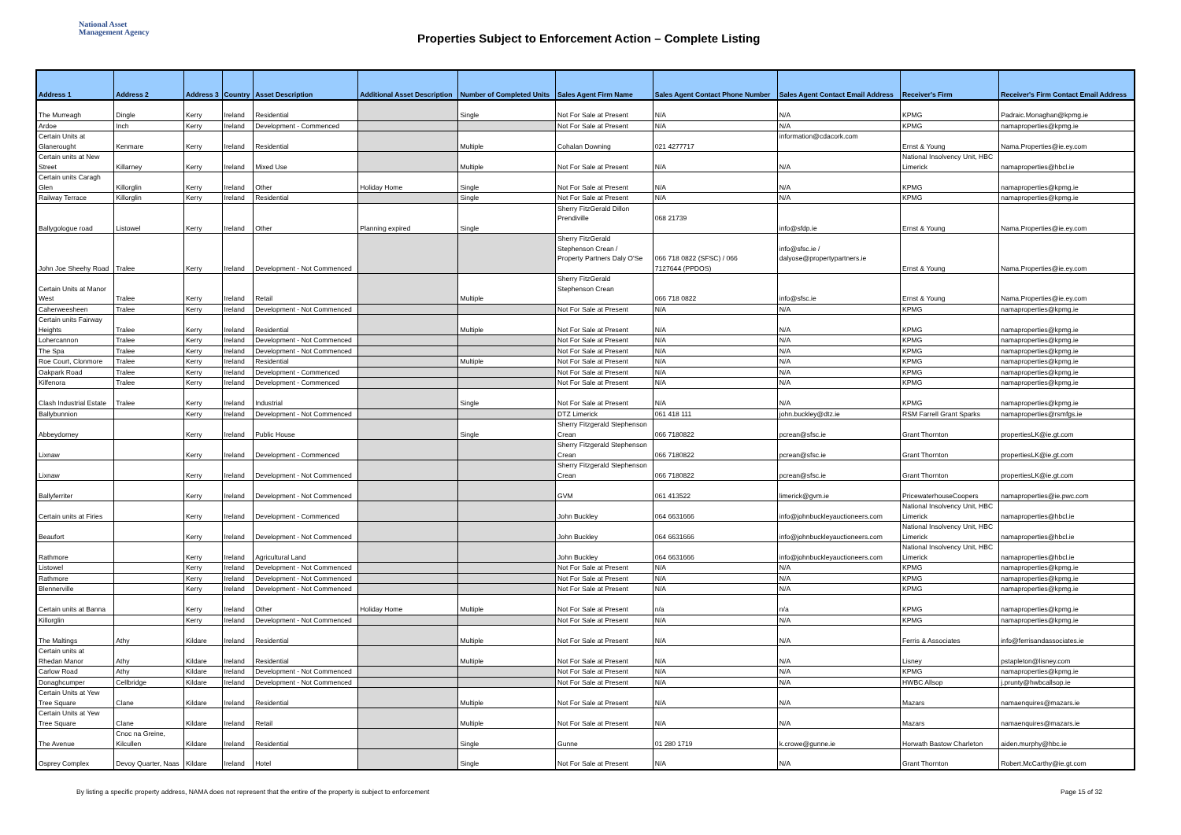National Asset
Management Agency
Properties Subject to Enforcement Action – Complete Listing
| Address 1 | Address 2 | Address 3 | Country | Asset Description | Additional Asset Description | Number of Completed Units | Sales Agent Firm Name | Sales Agent Contact Phone Number | Sales Agent Contact Email Address | Receiver's Firm | Receiver's Firm Contact Email Address |
| --- | --- | --- | --- | --- | --- | --- | --- | --- | --- | --- | --- |
| The Murreagh | Dingle | Kerry | Ireland | Residential | | Single | Not For Sale at Present | N/A | N/A | KPMG | Padraic.Monaghan@kpmg.ie |
| Ardoe | Inch | Kerry | Ireland | Development - Commenced | | | Not For Sale at Present | N/A | N/A | KPMG | namaproperties@kpmg.ie |
| Certain Units at Glanerought | Kenmare | Kerry | Ireland | Residential | | Multiple | Cohalan Downing | 021 4277717 | information@cdacork.com | Ernst & Young | Nama.Properties@ie.ey.com |
| Certain units at New Street | Killarney | Kerry | Ireland | Mixed Use | | Multiple | Not For Sale at Present | N/A | N/A | National Insolvency Unit, HBC Limerick | namaproperties@hbcl.ie |
| Certain units Caragh Glen | Killorglin | Kerry | Ireland | Other | Holiday Home | Single | Not For Sale at Present | N/A | N/A | KPMG | namaproperties@kpmg.ie |
| Railway Terrace | Killorglin | Kerry | Ireland | Residential | | Single | Not For Sale at Present | N/A | N/A | KPMG | namaproperties@kpmg.ie |
| Ballygologue road | Listowel | Kerry | Ireland | Other | Planning expired | Single | Sherry FitzGerald Dillon Prendiville | 068 21739 | info@sfdp.ie | Ernst & Young | Nama.Properties@ie.ey.com |
| John Joe Sheehy Road | Tralee | Kerry | Ireland | Development - Not Commenced | | | Sherry FitzGerald Stephenson Crean / Property Partners Daly O'Se | 066 718 0822 (SFSC) / 066 7127644 (PPDOS) | info@sfsc.ie / dalyose@propertypartners.ie | Ernst & Young | Nama.Properties@ie.ey.com |
| Certain Units at Manor West | Tralee | Kerry | Ireland | Retail | | Multiple | Sherry FitzGerald Stephenson Crean | 066 718 0822 | info@sfsc.ie | Ernst & Young | Nama.Properties@ie.ey.com |
| Caherweesheen | Tralee | Kerry | Ireland | Development - Not Commenced | | | Not For Sale at Present | N/A | N/A | KPMG | namaproperties@kpmg.ie |
| Certain units Fairway Heights | Tralee | Kerry | Ireland | Residential | | Multiple | Not For Sale at Present | N/A | N/A | KPMG | namaproperties@kpmg.ie |
| Lohercannon | Tralee | Kerry | Ireland | Development - Not Commenced | | | Not For Sale at Present | N/A | N/A | KPMG | namaproperties@kpmg.ie |
| The Spa | Tralee | Kerry | Ireland | Development - Not Commenced | | | Not For Sale at Present | N/A | N/A | KPMG | namaproperties@kpmg.ie |
| Roe Court, Clonmore | Tralee | Kerry | Ireland | Residential | | Multiple | Not For Sale at Present | N/A | N/A | KPMG | namaproperties@kpmg.ie |
| Oakpark Road | Tralee | Kerry | Ireland | Development - Commenced | | | Not For Sale at Present | N/A | N/A | KPMG | namaproperties@kpmg.ie |
| Kilfenora | Tralee | Kerry | Ireland | Development - Commenced | | | Not For Sale at Present | N/A | N/A | KPMG | namaproperties@kpmg.ie |
| Clash Industrial Estate | Tralee | Kerry | Ireland | Industrial | | Single | Not For Sale at Present | N/A | N/A | KPMG | namaproperties@kpmg.ie |
| Ballybunnion | | Kerry | Ireland | Development - Not Commenced | | | DTZ Limerick | 061 418 111 | john.buckley@dtz.ie | RSM Farrell Grant Sparks | namaproperties@rsmfgs.ie |
| Abbeydorney | | Kerry | Ireland | Public House | | Single | Sherry Fitzgerald Stephenson Crean | 066 7180822 | pcrean@sfsc.ie | Grant Thornton | propertiesLK@ie.gt.com |
| Lixnaw | | Kerry | Ireland | Development - Commenced | | | Sherry Fitzgerald Stephenson Crean | 066 7180822 | pcrean@sfsc.ie | Grant Thornton | propertiesLK@ie.gt.com |
| Lixnaw | | Kerry | Ireland | Development - Not Commenced | | | Sherry Fitzgerald Stephenson Crean | 066 7180822 | pcrean@sfsc.ie | Grant Thornton | propertiesLK@ie.gt.com |
| Ballyferriter | | Kerry | Ireland | Development - Not Commenced | | | GVM | 061 413522 | limerick@gvm.ie | PricewaterhouseCoopers | namaproperties@ie.pwc.com |
| Certain units at Firies | | Kerry | Ireland | Development - Commenced | | | John Buckley | 064 6631666 | info@johnbuckleyauctioneers.com | National Insolvency Unit, HBC Limerick | namaproperties@hbcl.ie |
| Beaufort | | Kerry | Ireland | Development - Not Commenced | | | John Buckley | 064 6631666 | info@johnbuckleyauctioneers.com | National Insolvency Unit, HBC Limerick | namaproperties@hbcl.ie |
| Rathmore | | Kerry | Ireland | Agricultural Land | | | John Buckley | 064 6631666 | info@johnbuckleyauctioneers.com | National Insolvency Unit, HBC Limerick | namaproperties@hbcl.ie |
| Listowel | | Kerry | Ireland | Development - Not Commenced | | | Not For Sale at Present | N/A | N/A | KPMG | namaproperties@kpmg.ie |
| Rathmore | | Kerry | Ireland | Development - Not Commenced | | | Not For Sale at Present | N/A | N/A | KPMG | namaproperties@kpmg.ie |
| Blennerville | | Kerry | Ireland | Development - Not Commenced | | | Not For Sale at Present | N/A | N/A | KPMG | namaproperties@kpmg.ie |
| Certain units at Banna | | Kerry | Ireland | Other | Holiday Home | Multiple | Not For Sale at Present | n/a | n/a | KPMG | namaproperties@kpmg.ie |
| Killorglin | | Kerry | Ireland | Development - Not Commenced | | | Not For Sale at Present | N/A | N/A | KPMG | namaproperties@kpmg.ie |
| The Maltings | Athy | Kildare | Ireland | Residential | | Multiple | Not For Sale at Present | N/A | N/A | Ferris & Associates | info@ferrisandassociates.ie |
| Certain units at Rhedan Manor | Athy | Kildare | Ireland | Residential | | Multiple | Not For Sale at Present | N/A | N/A | Lisney | pstapleton@lisney.com |
| Carlow Road | Athy | Kildare | Ireland | Development - Not Commenced | | | Not For Sale at Present | N/A | N/A | KPMG | namaproperties@kpmg.ie |
| Donaghcumper | Cellbridge | Kildare | Ireland | Development - Not Commenced | | | Not For Sale at Present | N/A | N/A | HWBC Allsop | j.prunty@hwbcallsop.ie |
| Certain Units at Yew Tree Square | Clane | Kildare | Ireland | Residential | | Multiple | Not For Sale at Present | N/A | N/A | Mazars | namaenquires@mazars.ie |
| Certain Units at Yew Tree Square | Clane | Kildare | Ireland | Retail | | Multiple | Not For Sale at Present | N/A | N/A | Mazars | namaenquires@mazars.ie |
| The Avenue | Cnoc na Greine, Kilcullen | Kildare | Ireland | Residential | | Single | Gunne | 01 280 1719 | k.crowe@gunne.ie | Horwath Bastow Charleton | aiden.murphy@hbc.ie |
| Osprey Complex | Devoy Quarter, Naas | Kildare | Ireland | Hotel | | Single | Not For Sale at Present | N/A | N/A | Grant Thornton | Robert.McCarthy@ie.gt.com |
By listing a specific property address, NAMA does not represent that the entire of the property is subject to enforcement Page 15 of 32